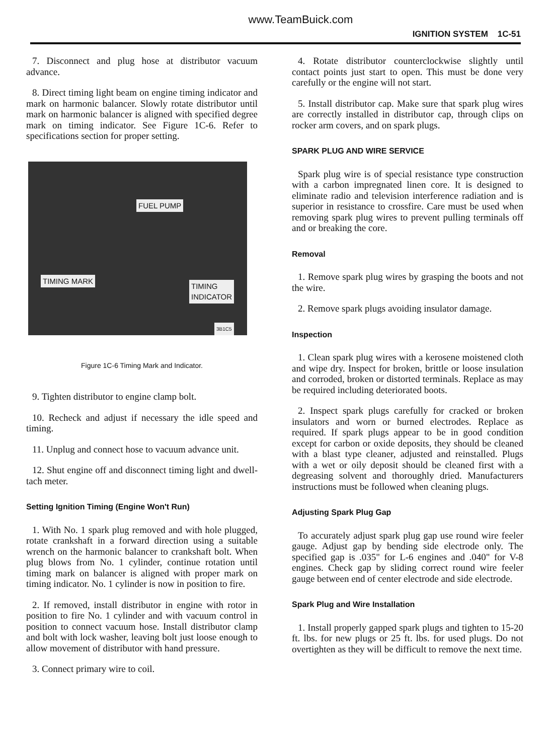www.TeamBuick.com
IGNITION SYSTEM 1C-51
7. Disconnect and plug hose at distributor vacuum advance.
8. Direct timing light beam on engine timing indicator and mark on harmonic balancer. Slowly rotate distributor until mark on harmonic balancer is aligned with specified degree mark on timing indicator. See Figure 1C-6. Refer to specifications section for proper setting.
FUEL PUMP
TIMING MARK
TIMING
INDICATOR
3B1C5
Figure 1C-6 Timing Mark and Indicator.
9. Tighten distributor to engine clamp bolt.
10. Recheck and adjust if necessary the idle speed and timing.
11. Unplug and connect hose to vacuum advance unit.
12. Shut engine off and disconnect timing light and dwell-tach meter.
Setting Ignition Timing (Engine Won't Run)
1. With No. 1 spark plug removed and with hole plugged, rotate crankshaft in a forward direction using a suitable wrench on the harmonic balancer to crankshaft bolt. When plug blows from No. 1 cylinder, continue rotation until timing mark on balancer is aligned with proper mark on timing indicator. No. 1 cylinder is now in position to fire.
2. If removed, install distributor in engine with rotor in position to fire No. 1 cylinder and with vacuum control in position to connect vacuum hose. Install distributor clamp and bolt with lock washer, leaving bolt just loose enough to allow movement of distributor with hand pressure.
3. Connect primary wire to coil.
4. Rotate distributor counterclockwise slightly until contact points just start to open. This must be done very carefully or the engine will not start.
5. Install distributor cap. Make sure that spark plug wires are correctly installed in distributor cap, through clips on rocker arm covers, and on spark plugs.
SPARK PLUG AND WIRE SERVICE
Spark plug wire is of special resistance type construction with a carbon impregnated linen core. It is designed to eliminate radio and television interference radiation and is superior in resistance to crossfire. Care must be used when removing spark plug wires to prevent pulling terminals off and or breaking the core.
Removal
1. Remove spark plug wires by grasping the boots and not the wire.
2. Remove spark plugs avoiding insulator damage.
Inspection
1. Clean spark plug wires with a kerosene moistened cloth and wipe dry. Inspect for broken, brittle or loose insulation and corroded, broken or distorted terminals. Replace as may be required including deteriorated boots.
2. Inspect spark plugs carefully for cracked or broken insulators and worn or burned electrodes. Replace as required. If spark plugs appear to be in good condition except for carbon or oxide deposits, they should be cleaned with a blast type cleaner, adjusted and reinstalled. Plugs with a wet or oily deposit should be cleaned first with a degreasing solvent and thoroughly dried. Manufacturers instructions must be followed when cleaning plugs.
Adjusting Spark Plug Gap
To accurately adjust spark plug gap use round wire feeler gauge. Adjust gap by bending side electrode only. The specified gap is .035" for L-6 engines and .040" for V-8 engines. Check gap by sliding correct round wire feeler gauge between end of center electrode and side electrode.
Spark Plug and Wire Installation
1. Install properly gapped spark plugs and tighten to 15-20 ft. lbs. for new plugs or 25 ft. lbs. for used plugs. Do not overtighten as they will be difficult to remove the next time.